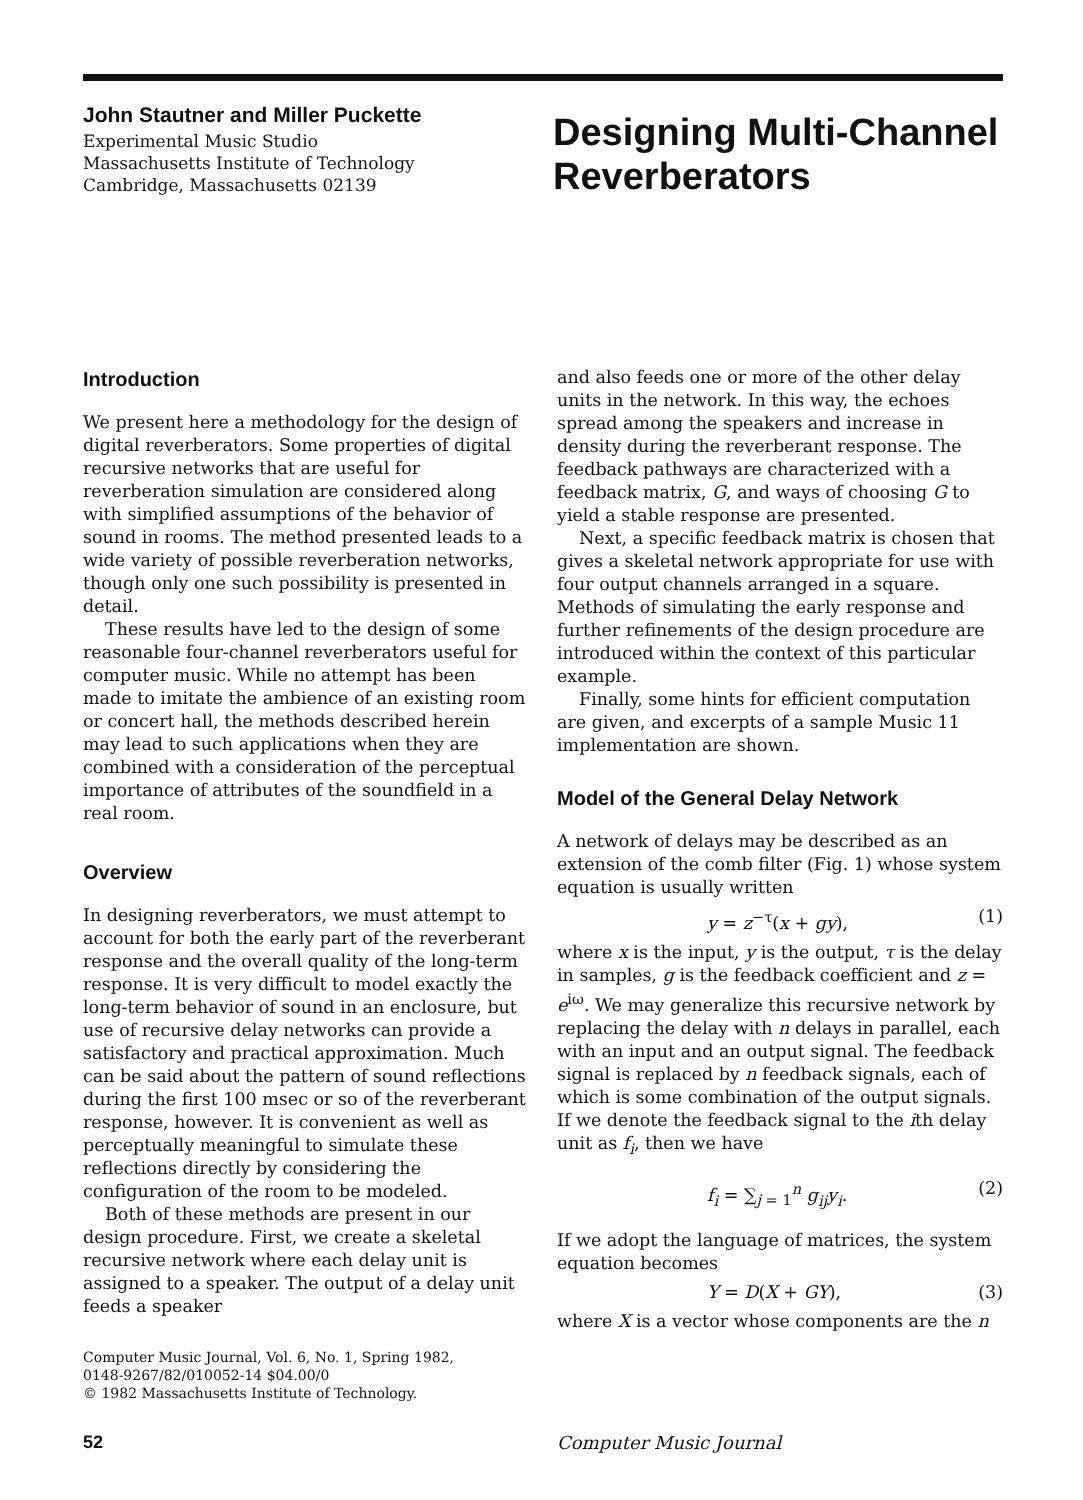John Stautner and Miller Puckette
Experimental Music Studio
Massachusetts Institute of Technology
Cambridge, Massachusetts 02139
Designing Multi-Channel
Reverberators
Introduction
We present here a methodology for the design of digital reverberators. Some properties of digital recursive networks that are useful for reverberation simulation are considered along with simplified assumptions of the behavior of sound in rooms. The method presented leads to a wide variety of possible reverberation networks, though only one such possibility is presented in detail.
These results have led to the design of some reasonable four-channel reverberators useful for computer music. While no attempt has been made to imitate the ambience of an existing room or concert hall, the methods described herein may lead to such applications when they are combined with a consideration of the perceptual importance of attributes of the soundfield in a real room.
Overview
In designing reverberators, we must attempt to account for both the early part of the reverberant response and the overall quality of the long-term response. It is very difficult to model exactly the long-term behavior of sound in an enclosure, but use of recursive delay networks can provide a satisfactory and practical approximation. Much can be said about the pattern of sound reflections during the first 100 msec or so of the reverberant response, however. It is convenient as well as perceptually meaningful to simulate these reflections directly by considering the configuration of the room to be modeled.
Both of these methods are present in our design procedure. First, we create a skeletal recursive network where each delay unit is assigned to a speaker. The output of a delay unit feeds a speaker
Computer Music Journal, Vol. 6, No. 1, Spring 1982,
0148-9267/82/010052-14 $04.00/0
© 1982 Massachusetts Institute of Technology.
and also feeds one or more of the other delay units in the network. In this way, the echoes spread among the speakers and increase in density during the reverberant response. The feedback pathways are characterized with a feedback matrix, G, and ways of choosing G to yield a stable response are presented.
Next, a specific feedback matrix is chosen that gives a skeletal network appropriate for use with four output channels arranged in a square. Methods of simulating the early response and further refinements of the design procedure are introduced within the context of this particular example.
Finally, some hints for efficient computation are given, and excerpts of a sample Music 11 implementation are shown.
Model of the General Delay Network
A network of delays may be described as an extension of the comb filter (Fig. 1) whose system equation is usually written
y = z<sup>−τ</sup>(x + gy), (1)
where x is the input, y is the output, τ is the delay in samples, g is the feedback coefficient and z = e<sup>iω</sup>. We may generalize this recursive network by replacing the delay with n delays in parallel, each with an input and an output signal. The feedback signal is replaced by n feedback signals, each of which is some combination of the output signals. If we denote the feedback signal to the ith delay unit as f<sub>i</sub>, then we have
f<sub>i</sub> = ∑<sub>j = 1</sub><sup>n</sup> g<sub>ij</sub>y<sub>i</sub>. (2)
If we adopt the language of matrices, the system equation becomes
Y = D(X + GY), (3)
where X is a vector whose components are the n
52 Computer Music Journal